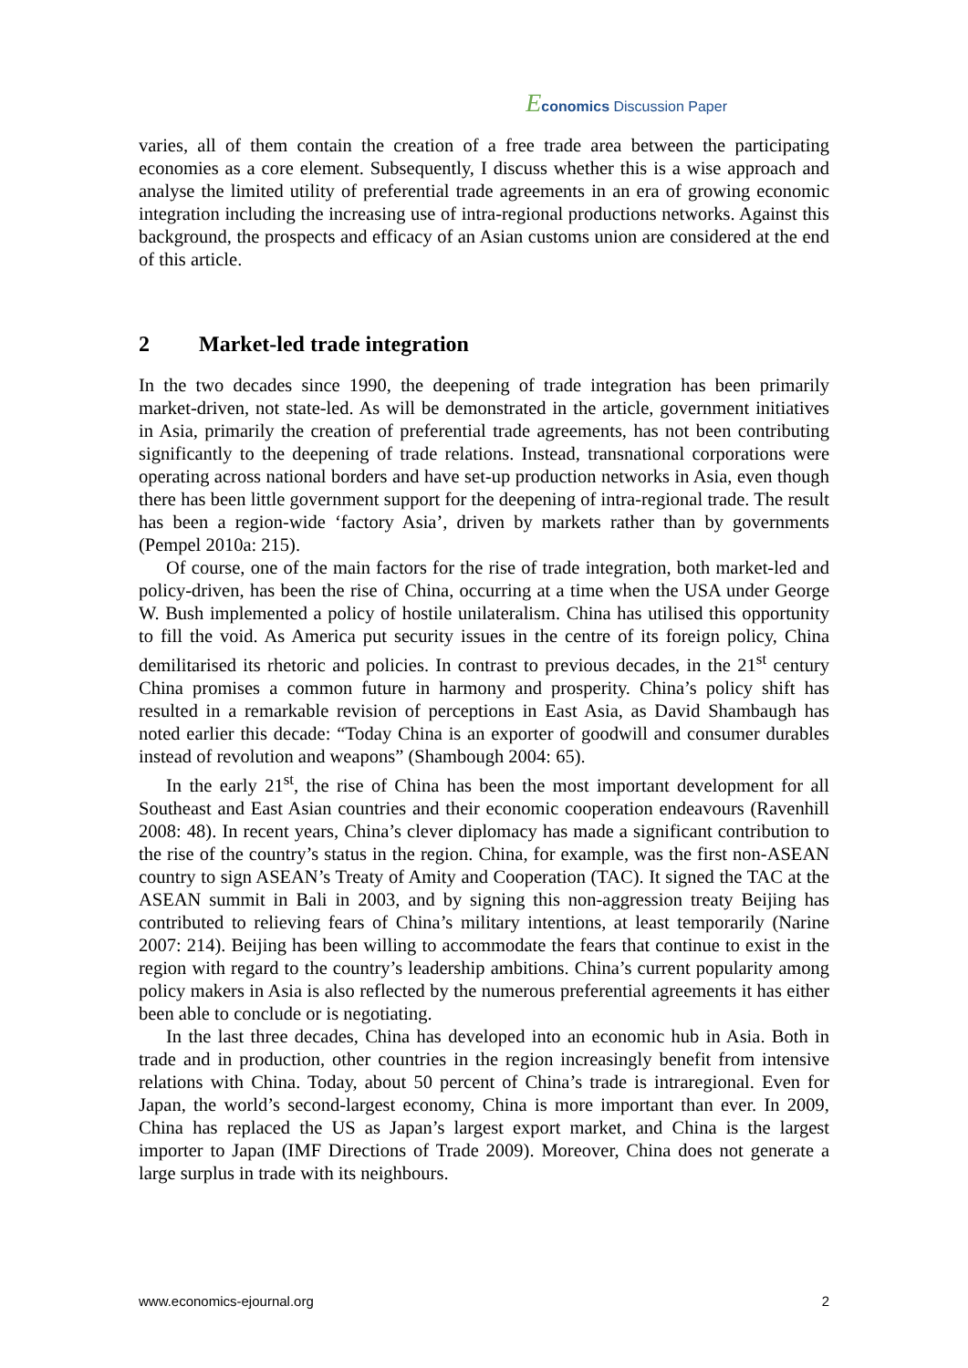Economics Discussion Paper
varies, all of them contain the creation of a free trade area between the participating economies as a core element. Subsequently, I discuss whether this is a wise approach and analyse the limited utility of preferential trade agreements in an era of growing economic integration including the increasing use of intra-regional productions networks. Against this background, the prospects and efficacy of an Asian customs union are considered at the end of this article.
2 Market-led trade integration
In the two decades since 1990, the deepening of trade integration has been primarily market-driven, not state-led. As will be demonstrated in the article, government initiatives in Asia, primarily the creation of preferential trade agreements, has not been contributing significantly to the deepening of trade relations. Instead, transnational corporations were operating across national borders and have set-up production networks in Asia, even though there has been little government support for the deepening of intra-regional trade. The result has been a region-wide ‘factory Asia’, driven by markets rather than by governments (Pempel 2010a: 215).
Of course, one of the main factors for the rise of trade integration, both market-led and policy-driven, has been the rise of China, occurring at a time when the USA under George W. Bush implemented a policy of hostile unilateralism. China has utilised this opportunity to fill the void. As America put security issues in the centre of its foreign policy, China demilitarised its rhetoric and policies. In contrast to previous decades, in the 21<sup>st</sup> century China promises a common future in harmony and prosperity. China’s policy shift has resulted in a remarkable revision of perceptions in East Asia, as David Shambaugh has noted earlier this decade: “Today China is an exporter of goodwill and consumer durables instead of revolution and weapons” (Shambough 2004: 65).
In the early 21<sup>st</sup>, the rise of China has been the most important development for all Southeast and East Asian countries and their economic cooperation endeavours (Ravenhill 2008: 48). In recent years, China’s clever diplomacy has made a significant contribution to the rise of the country’s status in the region. China, for example, was the first non-ASEAN country to sign ASEAN’s Treaty of Amity and Cooperation (TAC). It signed the TAC at the ASEAN summit in Bali in 2003, and by signing this non-aggression treaty Beijing has contributed to relieving fears of China’s military intentions, at least temporarily (Narine 2007: 214). Beijing has been willing to accommodate the fears that continue to exist in the region with regard to the country’s leadership ambitions. China’s current popularity among policy makers in Asia is also reflected by the numerous preferential agreements it has either been able to conclude or is negotiating.
In the last three decades, China has developed into an economic hub in Asia. Both in trade and in production, other countries in the region increasingly benefit from intensive relations with China. Today, about 50 percent of China’s trade is intraregional. Even for Japan, the world’s second-largest economy, China is more important than ever. In 2009, China has replaced the US as Japan’s largest export market, and China is the largest importer to Japan (IMF Directions of Trade 2009). Moreover, China does not generate a large surplus in trade with its neighbours.
www.economics-ejournal.org 2